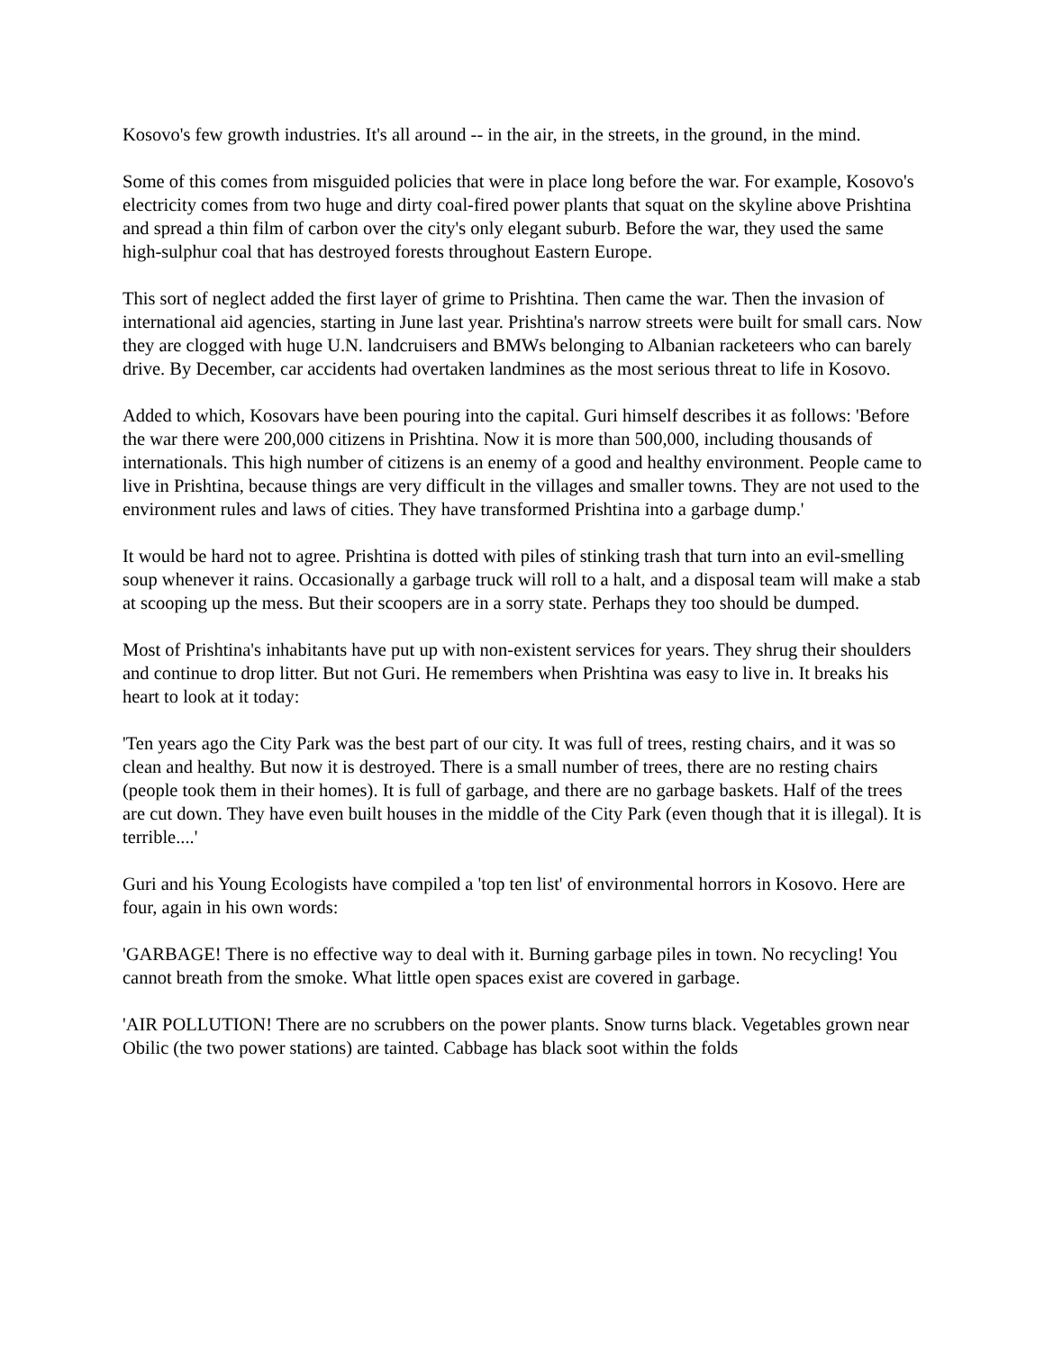Kosovo's few growth industries. It's all around -- in the air, in the streets, in the ground, in the mind.
Some of this comes from misguided policies that were in place long before the war. For example, Kosovo's electricity comes from two huge and dirty coal-fired power plants that squat on the skyline above Prishtina and spread a thin film of carbon over the city's only elegant suburb. Before the war, they used the same high-sulphur coal that has destroyed forests throughout Eastern Europe.
This sort of neglect added the first layer of grime to Prishtina. Then came the war. Then the invasion of international aid agencies, starting in June last year. Prishtina's narrow streets were built for small cars. Now they are clogged with huge U.N. landcruisers and BMWs belonging to Albanian racketeers who can barely drive. By December, car accidents had overtaken landmines as the most serious threat to life in Kosovo.
Added to which, Kosovars have been pouring into the capital. Guri himself describes it as follows: 'Before the war there were 200,000 citizens in Prishtina. Now it is more than 500,000, including thousands of internationals. This high number of citizens is an enemy of a good and healthy environment. People came to live in Prishtina, because things are very difficult in the villages and smaller towns. They are not used to the environment rules and laws of cities. They have transformed Prishtina into a garbage dump.'
It would be hard not to agree. Prishtina is dotted with piles of stinking trash that turn into an evil-smelling soup whenever it rains. Occasionally a garbage truck will roll to a halt, and a disposal team will make a stab at scooping up the mess. But their scoopers are in a sorry state. Perhaps they too should be dumped.
Most of Prishtina's inhabitants have put up with non-existent services for years. They shrug their shoulders and continue to drop litter. But not Guri. He remembers when Prishtina was easy to live in. It breaks his heart to look at it today:
'Ten years ago the City Park was the best part of our city. It was full of trees, resting chairs, and it was so clean and healthy. But now it is destroyed. There is a small number of trees, there are no resting chairs (people took them in their homes). It is full of garbage, and there are no garbage baskets. Half of the trees are cut down. They have even built houses in the middle of the City Park (even though that it is illegal). It is terrible....'
Guri and his Young Ecologists have compiled a 'top ten list' of environmental horrors in Kosovo. Here are four, again in his own words:
'GARBAGE! There is no effective way to deal with it. Burning garbage piles in town. No recycling! You cannot breath from the smoke. What little open spaces exist are covered in garbage.
'AIR POLLUTION! There are no scrubbers on the power plants. Snow turns black. Vegetables grown near Obilic (the two power stations) are tainted. Cabbage has black soot within the folds